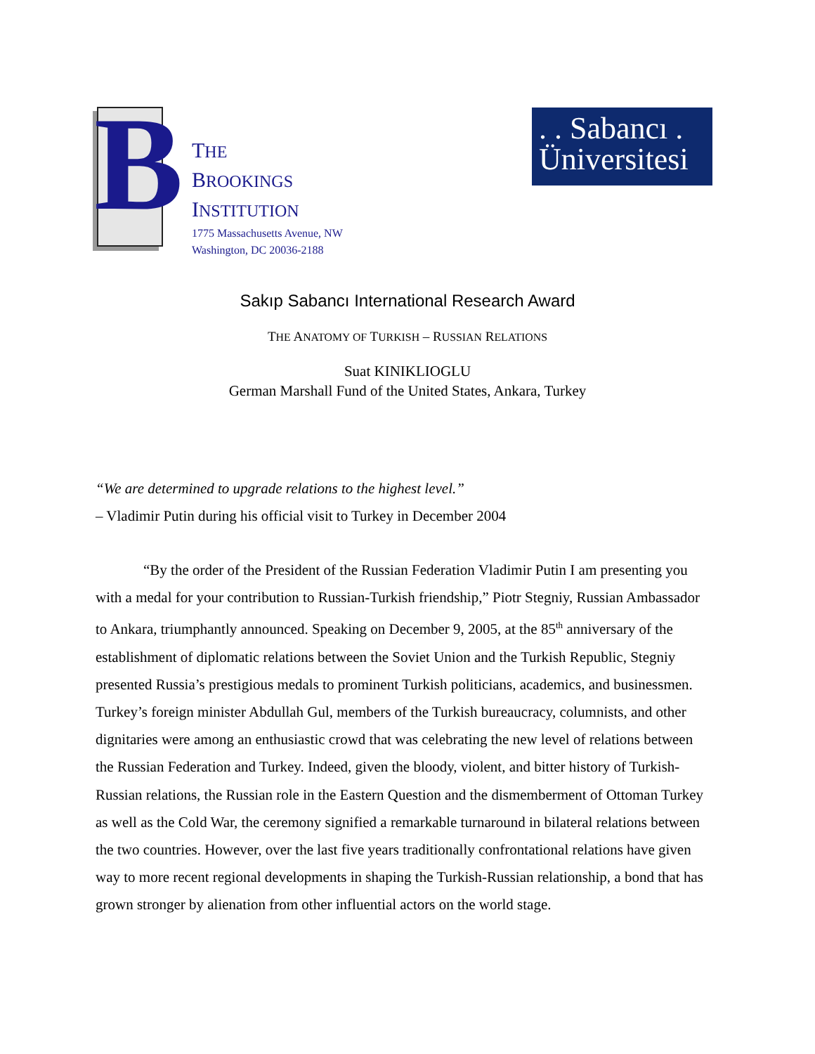B
THE
BROOKINGS
INSTITUTION
1775 Massachusetts Avenue, NW
Washington, DC 20036-2188
. . Sabancı .
Üniversitesi
Sakıp Sabancı International Research Award
THE ANATOMY OF TURKISH – RUSSIAN RELATIONS
Suat KINIKLIOGLU
German Marshall Fund of the United States, Ankara, Turkey
“We are determined to upgrade relations to the highest level.”
– Vladimir Putin during his official visit to Turkey in December 2004
“By the order of the President of the Russian Federation Vladimir Putin I am presenting you with a medal for your contribution to Russian-Turkish friendship,” Piotr Stegniy, Russian Ambassador to Ankara, triumphantly announced. Speaking on December 9, 2005, at the 85<sup>th</sup> anniversary of the establishment of diplomatic relations between the Soviet Union and the Turkish Republic, Stegniy presented Russia’s prestigious medals to prominent Turkish politicians, academics, and businessmen. Turkey’s foreign minister Abdullah Gul, members of the Turkish bureaucracy, columnists, and other dignitaries were among an enthusiastic crowd that was celebrating the new level of relations between the Russian Federation and Turkey. Indeed, given the bloody, violent, and bitter history of Turkish-Russian relations, the Russian role in the Eastern Question and the dismemberment of Ottoman Turkey as well as the Cold War, the ceremony signified a remarkable turnaround in bilateral relations between the two countries. However, over the last five years traditionally confrontational relations have given way to more recent regional developments in shaping the Turkish-Russian relationship, a bond that has grown stronger by alienation from other influential actors on the world stage.